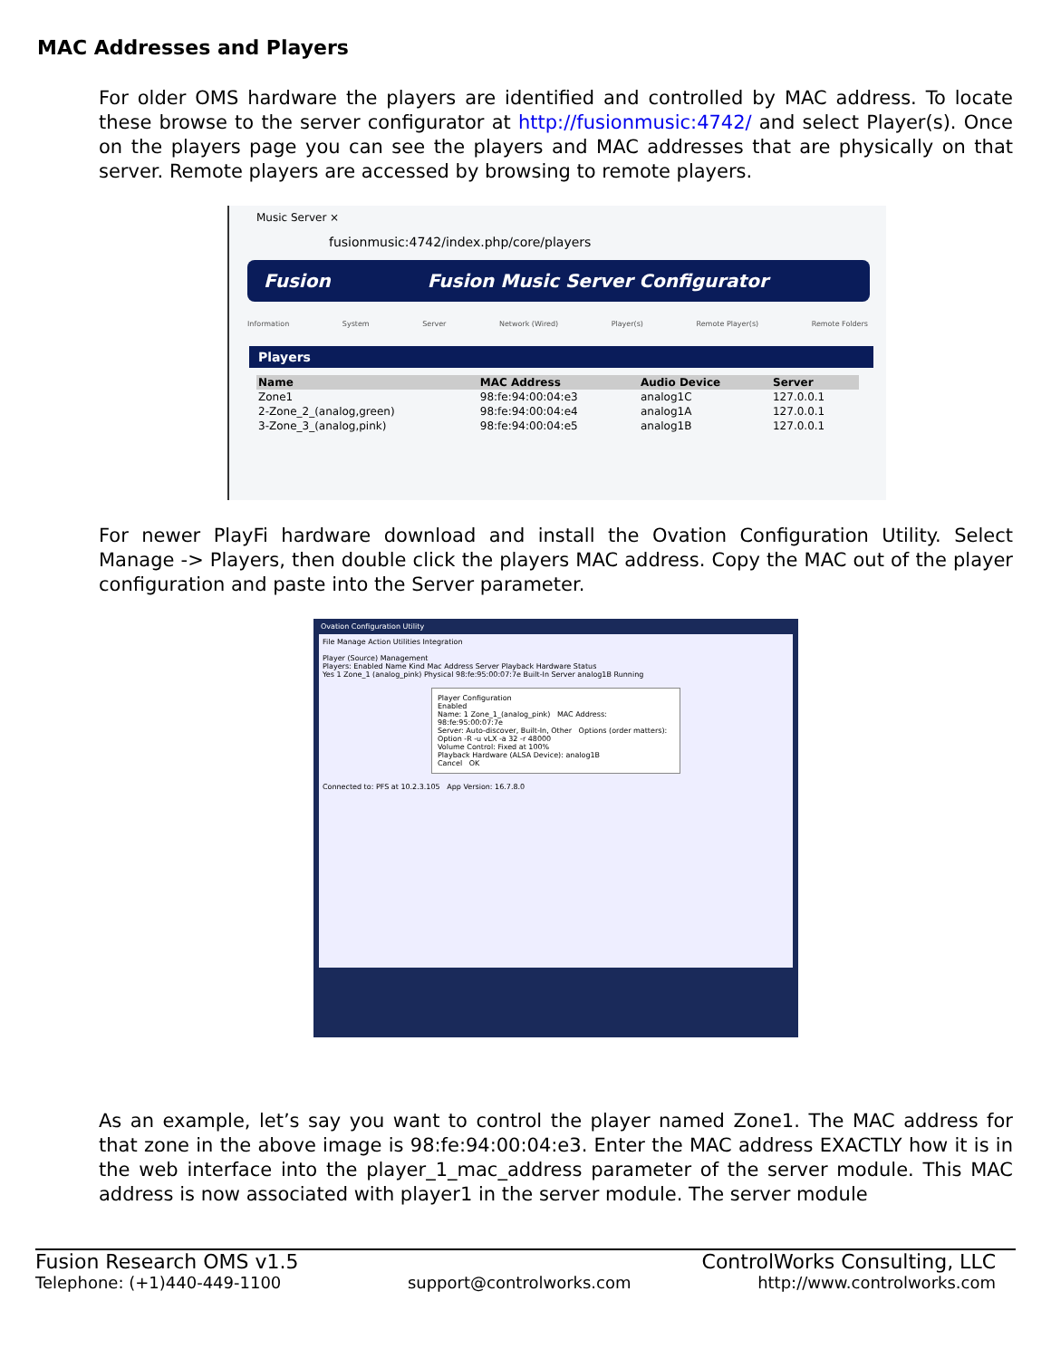MAC Addresses and Players
For older OMS hardware the players are identified and controlled by MAC address. To locate these browse to the server configurator at http://fusionmusic:4742/ and select Player(s). Once on the players page you can see the players and MAC addresses that are physically on that server. Remote players are accessed by browsing to remote players.
Music Server ×
fusionmusic:4742/index.php/core/players
Fusion Fusion Music Server Configurator
Information System Server Network (Wired) Player(s) Remote Player(s) Remote Folders
Players
| Name | MAC Address | Audio Device | Server |
| --- | --- | --- | --- |
| Zone1 | 98:fe:94:00:04:e3 | analog1C | 127.0.0.1 |
| 2-Zone_2_(analog,green) | 98:fe:94:00:04:e4 | analog1A | 127.0.0.1 |
| 3-Zone_3_(analog,pink) | 98:fe:94:00:04:e5 | analog1B | 127.0.0.1 |
For newer PlayFi hardware download and install the Ovation Configuration Utility. Select Manage -> Players, then double click the players MAC address. Copy the MAC out of the player configuration and paste into the Server parameter.
Ovation Configuration Utility
File Manage Action Utilities Integration
Player (Source) Management
Players: Enabled Name Kind Mac Address Server Playback Hardware Status
Yes 1 Zone_1 (analog_pink) Physical 98:fe:95:00:07:7e Built-In Server analog1B Running
Player Configuration
Enabled
Name: 1 Zone_1_(analog_pink) MAC Address: 98:fe:95:00:07:7e
Server: Auto-discover, Built-In, Other Options (order matters): Option -R -u vLX -a 32 -r 48000
Volume Control: Fixed at 100%
Playback Hardware (ALSA Device): analog1B
Cancel OK
Connected to: PFS at 10.2.3.105 App Version: 16.7.8.0
As an example, let’s say you want to control the player named Zone1. The MAC address for that zone in the above image is 98:fe:94:00:04:e3. Enter the MAC address EXACTLY how it is in the web interface into the player_1_mac_address parameter of the server module. This MAC address is now associated with player1 in the server module. The server module
Fusion Research OMS v1.5 ControlWorks Consulting, LLC
Telephone: (+1)440-449-1100 support@controlworks.com http://www.controlworks.com